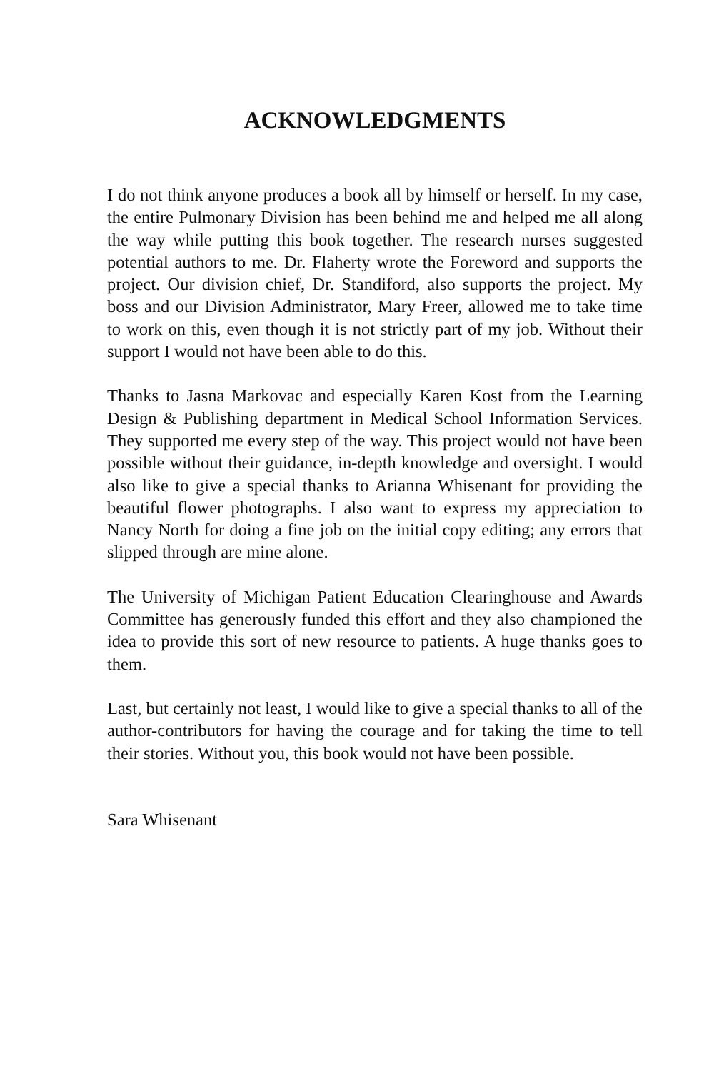ACKNOWLEDGMENTS
I do not think anyone produces a book all by himself or herself. In my case, the entire Pulmonary Division has been behind me and helped me all along the way while putting this book together. The research nurses suggested potential authors to me. Dr. Flaherty wrote the Foreword and supports the project. Our division chief, Dr. Standiford, also supports the project. My boss and our Division Administrator, Mary Freer, allowed me to take time to work on this, even though it is not strictly part of my job. Without their support I would not have been able to do this.
Thanks to Jasna Markovac and especially Karen Kost from the Learning Design & Publishing department in Medical School Information Services. They supported me every step of the way. This project would not have been possible without their guidance, in-depth knowledge and oversight. I would also like to give a special thanks to Arianna Whisenant for providing the beautiful flower photographs. I also want to express my appreciation to Nancy North for doing a fine job on the initial copy editing; any errors that slipped through are mine alone.
The University of Michigan Patient Education Clearinghouse and Awards Committee has generously funded this effort and they also championed the idea to provide this sort of new resource to patients. A huge thanks goes to them.
Last, but certainly not least, I would like to give a special thanks to all of the author-contributors for having the courage and for taking the time to tell their stories. Without you, this book would not have been possible.
Sara Whisenant